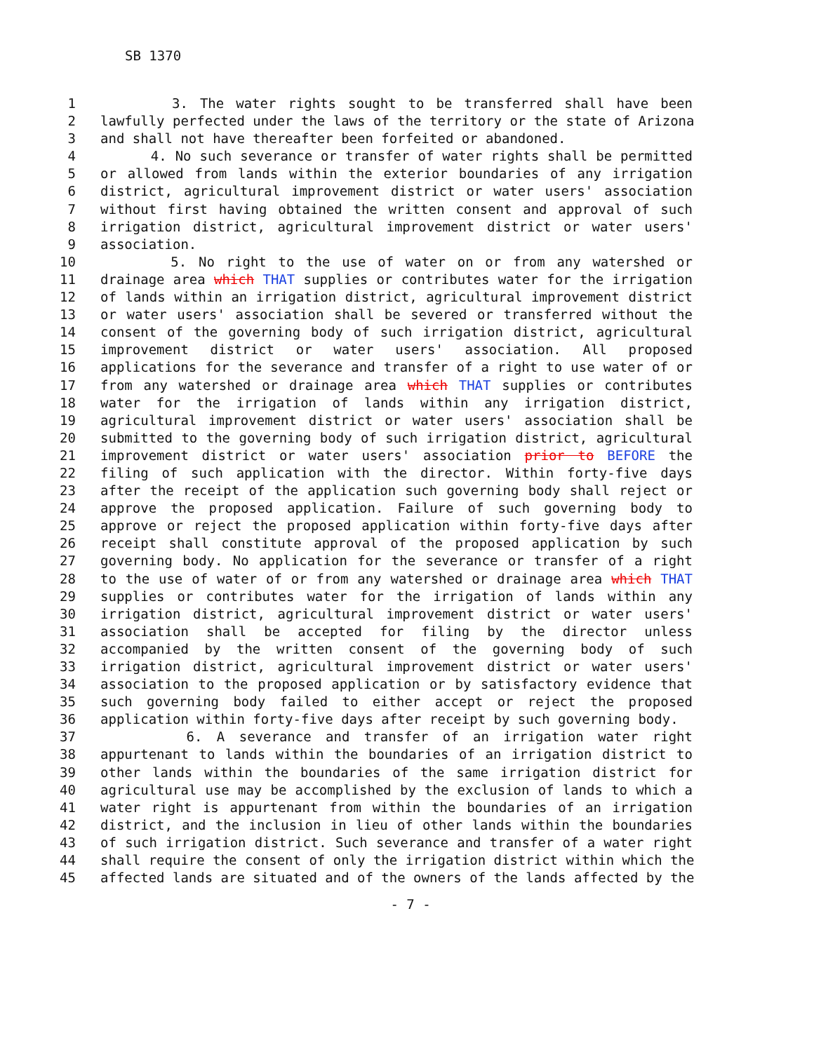SB 1370
1 3. The water rights sought to be transferred shall have been
2 lawfully perfected under the laws of the territory or the state of Arizona
3 and shall not have thereafter been forfeited or abandoned.
4 4. No such severance or transfer of water rights shall be permitted
5 or allowed from lands within the exterior boundaries of any irrigation
6 district, agricultural improvement district or water users' association
7 without first having obtained the written consent and approval of such
8 irrigation district, agricultural improvement district or water users'
9 association.
10 5. No right to the use of water on or from any watershed or
11 drainage area which THAT supplies or contributes water for the irrigation
12 of lands within an irrigation district, agricultural improvement district
13 or water users' association shall be severed or transferred without the
14 consent of the governing body of such irrigation district, agricultural
15 improvement district or water users' association. All proposed
16 applications for the severance and transfer of a right to use water of or
17 from any watershed or drainage area which THAT supplies or contributes
18 water for the irrigation of lands within any irrigation district,
19 agricultural improvement district or water users' association shall be
20 submitted to the governing body of such irrigation district, agricultural
21 improvement district or water users' association prior to BEFORE the
22 filing of such application with the director. Within forty-five days
23 after the receipt of the application such governing body shall reject or
24 approve the proposed application. Failure of such governing body to
25 approve or reject the proposed application within forty-five days after
26 receipt shall constitute approval of the proposed application by such
27 governing body. No application for the severance or transfer of a right
28 to the use of water of or from any watershed or drainage area which THAT
29 supplies or contributes water for the irrigation of lands within any
30 irrigation district, agricultural improvement district or water users'
31 association shall be accepted for filing by the director unless
32 accompanied by the written consent of the governing body of such
33 irrigation district, agricultural improvement district or water users'
34 association to the proposed application or by satisfactory evidence that
35 such governing body failed to either accept or reject the proposed
36 application within forty-five days after receipt by such governing body.
37 6. A severance and transfer of an irrigation water right
38 appurtenant to lands within the boundaries of an irrigation district to
39 other lands within the boundaries of the same irrigation district for
40 agricultural use may be accomplished by the exclusion of lands to which a
41 water right is appurtenant from within the boundaries of an irrigation
42 district, and the inclusion in lieu of other lands within the boundaries
43 of such irrigation district. Such severance and transfer of a water right
44 shall require the consent of only the irrigation district within which the
45 affected lands are situated and of the owners of the lands affected by the
- 7 -